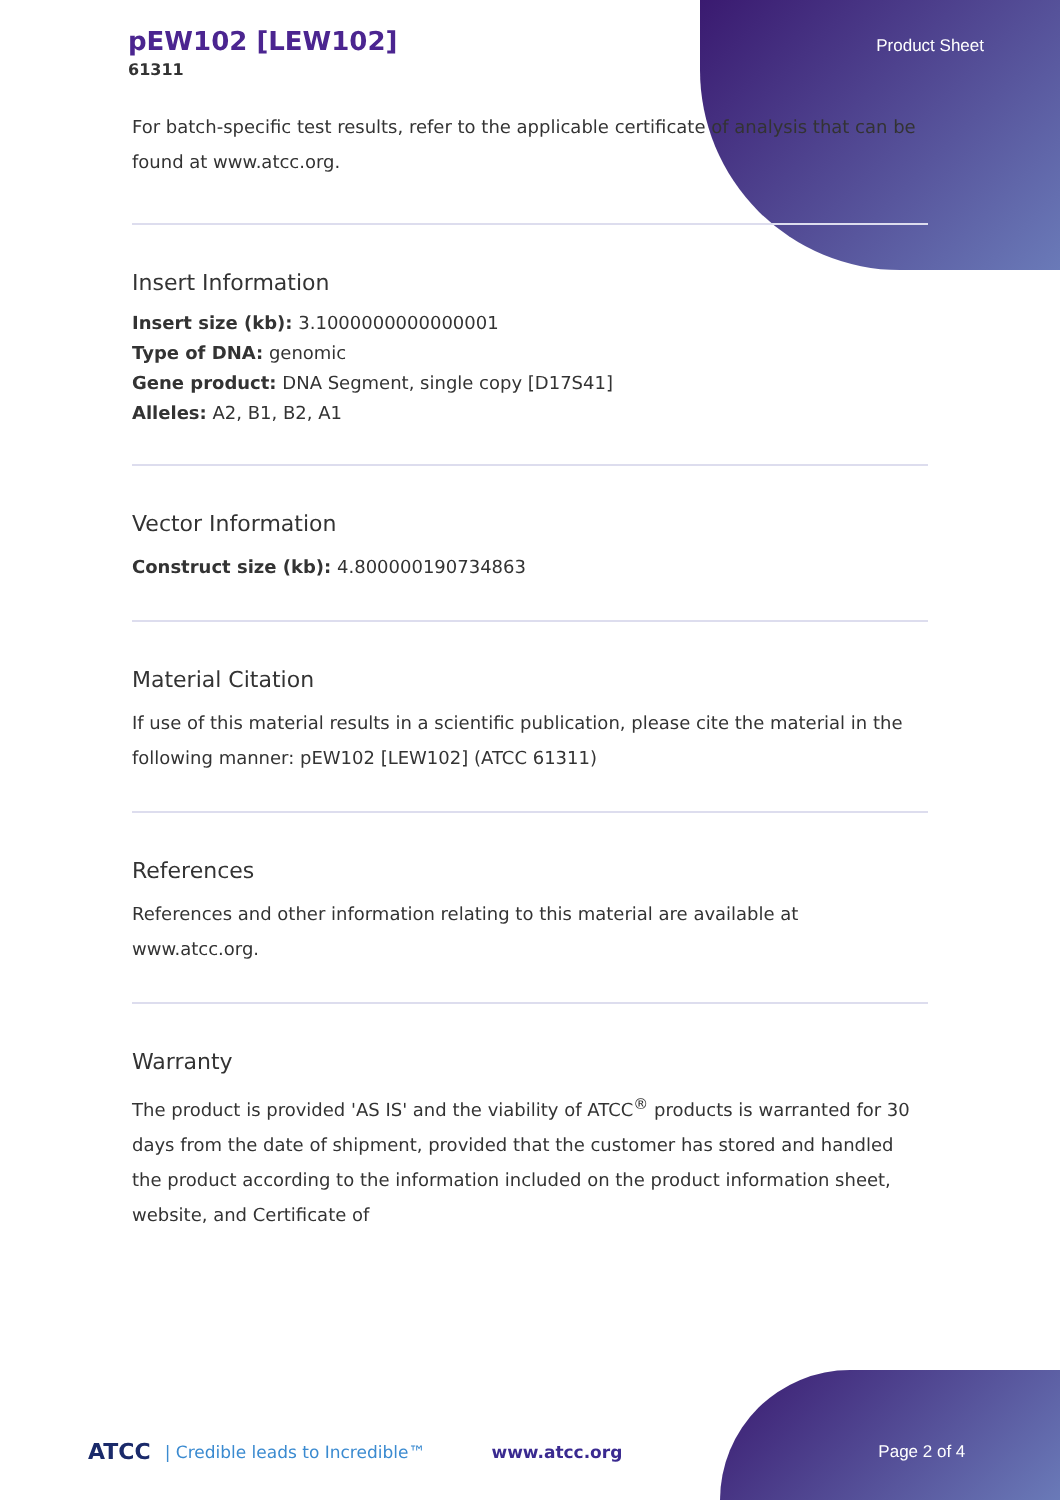pEW102 [LEW102]
61311
Product Sheet
For batch-specific test results, refer to the applicable certificate of analysis that can be found at www.atcc.org.
Insert Information
Insert size (kb): 3.1000000000000001
Type of DNA: genomic
Gene product: DNA Segment, single copy [D17S41]
Alleles: A2, B1, B2, A1
Vector Information
Construct size (kb): 4.800000190734863
Material Citation
If use of this material results in a scientific publication, please cite the material in the following manner: pEW102 [LEW102] (ATCC 61311)
References
References and other information relating to this material are available at www.atcc.org.
Warranty
The product is provided 'AS IS' and the viability of ATCC<sup>®</sup> products is warranted for 30 days from the date of shipment, provided that the customer has stored and handled the product according to the information included on the product information sheet, website, and Certificate of
ATCC | Credible leads to Incredible™ www.atcc.org Page 2 of 4